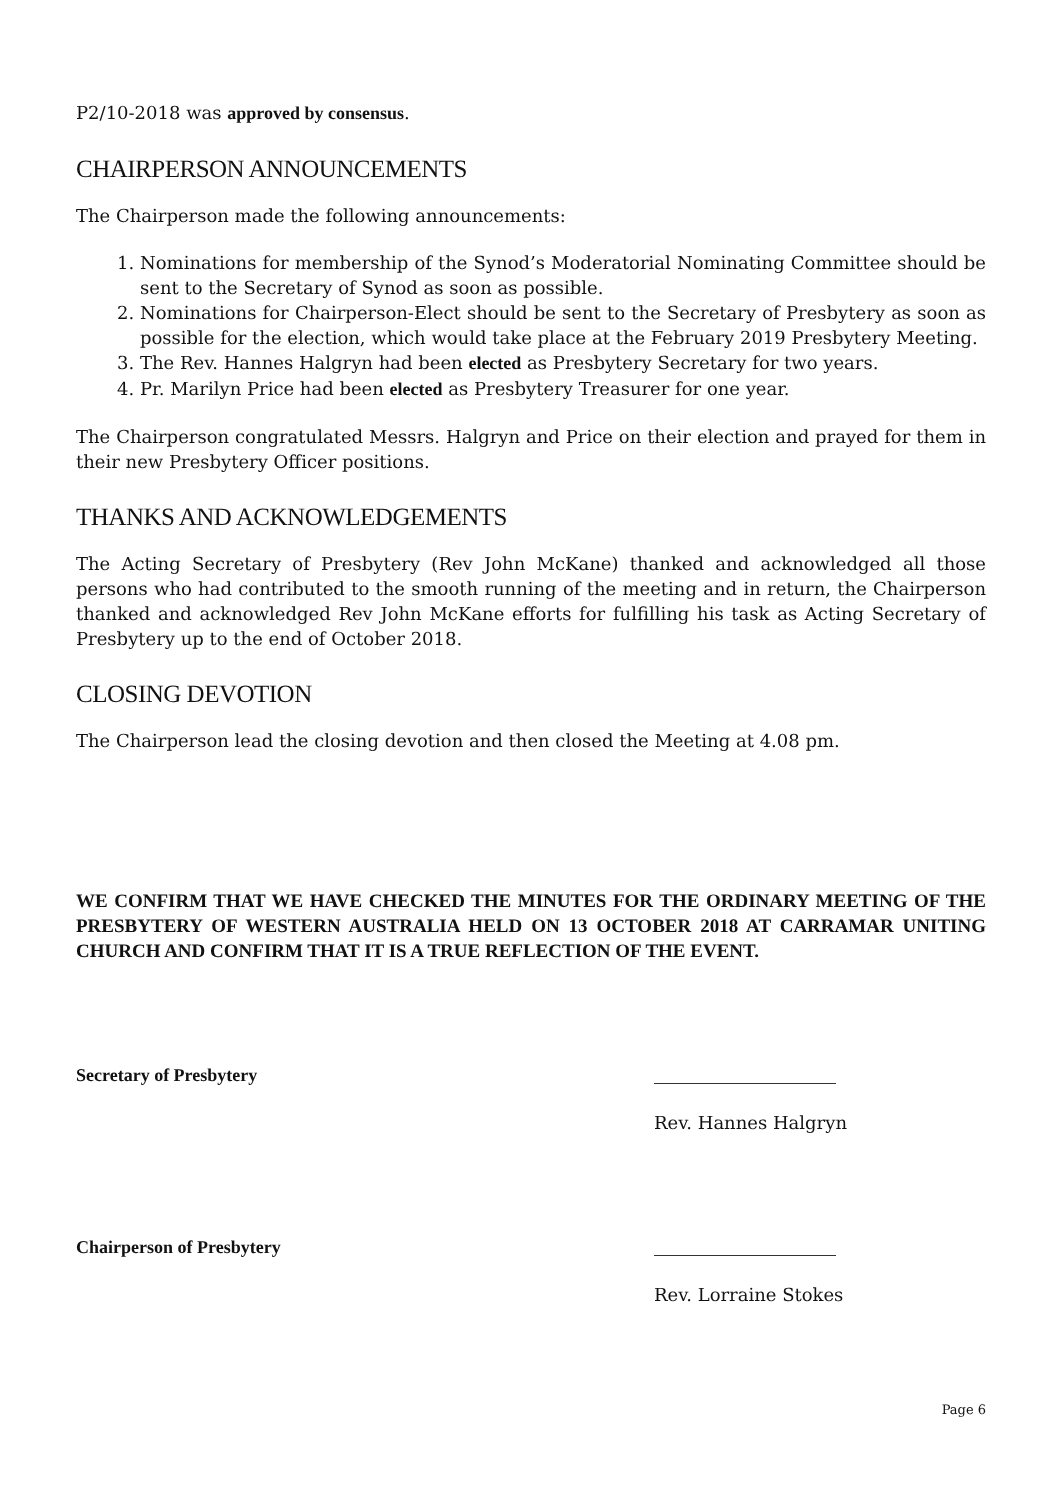P2/10-2018 was approved by consensus.
CHAIRPERSON ANNOUNCEMENTS
The Chairperson made the following announcements:
1. Nominations for membership of the Synod’s Moderatorial Nominating Committee should be sent to the Secretary of Synod as soon as possible.
2. Nominations for Chairperson-Elect should be sent to the Secretary of Presbytery as soon as possible for the election, which would take place at the February 2019 Presbytery Meeting.
3. The Rev. Hannes Halgryn had been elected as Presbytery Secretary for two years.
4. Pr. Marilyn Price had been elected as Presbytery Treasurer for one year.
The Chairperson congratulated Messrs. Halgryn and Price on their election and prayed for them in their new Presbytery Officer positions.
THANKS AND ACKNOWLEDGEMENTS
The Acting Secretary of Presbytery (Rev John McKane) thanked and acknowledged all those persons who had contributed to the smooth running of the meeting and in return, the Chairperson thanked and acknowledged Rev John McKane efforts for fulfilling his task as Acting Secretary of Presbytery up to the end of October 2018.
CLOSING DEVOTION
The Chairperson lead the closing devotion and then closed the Meeting at 4.08 pm.
WE CONFIRM THAT WE HAVE CHECKED THE MINUTES FOR THE ORDINARY MEETING OF THE PRESBYTERY OF WESTERN AUSTRALIA HELD ON 13 OCTOBER 2018 AT CARRAMAR UNITING CHURCH AND CONFIRM THAT IT IS A TRUE REFLECTION OF THE EVENT.
Secretary of Presbytery
Rev. Hannes Halgryn
Chairperson of Presbytery
Rev. Lorraine Stokes
Page 6